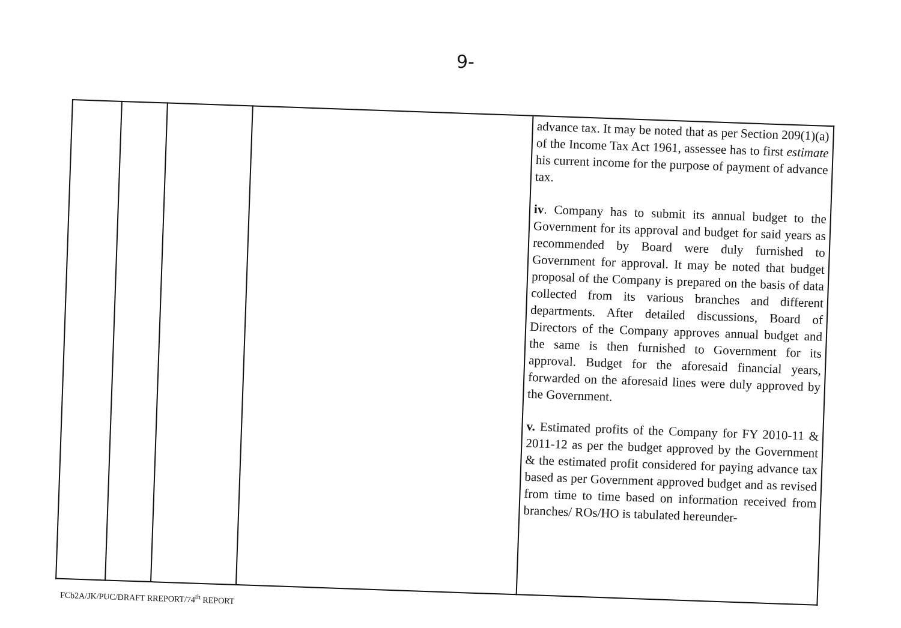9-
| | | | | advance tax. It may be noted that as per Section 209(1)(a) of the Income Tax Act 1961, assessee has to first estimate his current income for the purpose of payment of advance tax. iv . Company has to submit its annual budget to the Government for its approval and budget for said years as recommended by Board were duly furnished to Government for approval. It may be noted that budget proposal of the Company is prepared on the basis of data collected from its various branches and different departments. After detailed discussions, Board of Directors of the Company approves annual budget and the same is then furnished to Government for its approval. Budget for the aforesaid financial years, forwarded on the aforesaid lines were duly approved by the Government. v. Estimated profits of the Company for FY 2010-11 & 2011-12 as per the budget approved by the Government & the estimated profit considered for paying advance tax based as per Government approved budget and as revised from time to time based on information received from branches/ ROs/HO is tabulated hereunder- |
FCb2A/JK/PUC/DRAFT RREPORT/74<sup>th</sup> REPORT